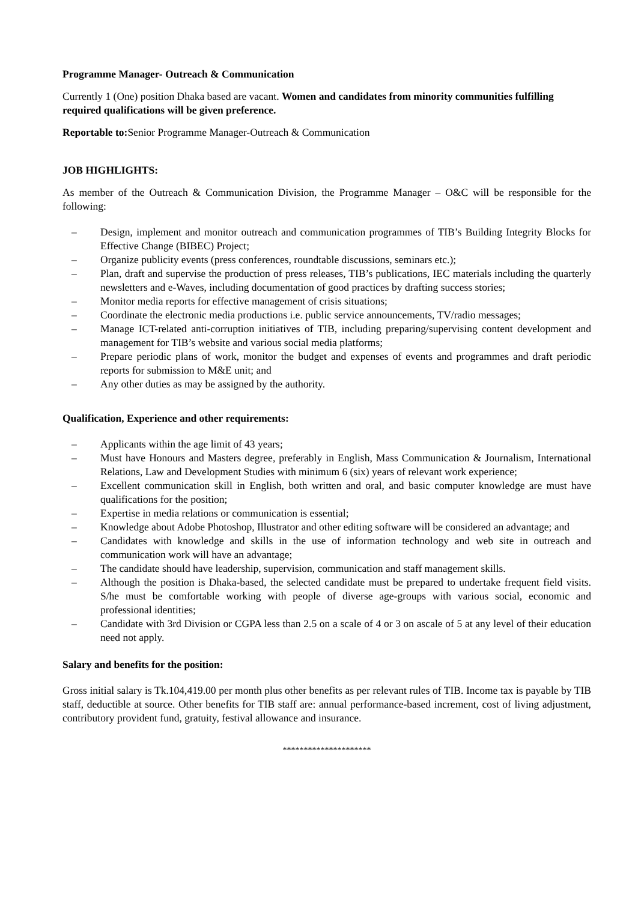Programme Manager- Outreach & Communication
Currently 1 (One) position Dhaka based are vacant. Women and candidates from minority communities fulfilling required qualifications will be given preference.
Reportable to: Senior Programme Manager-Outreach & Communication
JOB HIGHLIGHTS:
As member of the Outreach & Communication Division, the Programme Manager – O&C will be responsible for the following:
– Design, implement and monitor outreach and communication programmes of TIB’s Building Integrity Blocks for Effective Change (BIBEC) Project;
– Organize publicity events (press conferences, roundtable discussions, seminars etc.);
– Plan, draft and supervise the production of press releases, TIB’s publications, IEC materials including the quarterly newsletters and e-Waves, including documentation of good practices by drafting success stories;
– Monitor media reports for effective management of crisis situations;
– Coordinate the electronic media productions i.e. public service announcements, TV/radio messages;
– Manage ICT-related anti-corruption initiatives of TIB, including preparing/supervising content development and management for TIB’s website and various social media platforms;
– Prepare periodic plans of work, monitor the budget and expenses of events and programmes and draft periodic reports for submission to M&E unit; and
– Any other duties as may be assigned by the authority.
Qualification, Experience and other requirements:
– Applicants within the age limit of 43 years;
– Must have Honours and Masters degree, preferably in English, Mass Communication & Journalism, International Relations, Law and Development Studies with minimum 6 (six) years of relevant work experience;
– Excellent communication skill in English, both written and oral, and basic computer knowledge are must have qualifications for the position;
– Expertise in media relations or communication is essential;
– Knowledge about Adobe Photoshop, Illustrator and other editing software will be considered an advantage; and
– Candidates with knowledge and skills in the use of information technology and web site in outreach and communication work will have an advantage;
– The candidate should have leadership, supervision, communication and staff management skills.
– Although the position is Dhaka-based, the selected candidate must be prepared to undertake frequent field visits. S/he must be comfortable working with people of diverse age-groups with various social, economic and professional identities;
– Candidate with 3rd Division or CGPA less than 2.5 on a scale of 4 or 3 on ascale of 5 at any level of their education need not apply.
Salary and benefits for the position:
Gross initial salary is Tk.104,419.00 per month plus other benefits as per relevant rules of TIB. Income tax is payable by TIB staff, deductible at source. Other benefits for TIB staff are: annual performance-based increment, cost of living adjustment, contributory provident fund, gratuity, festival allowance and insurance.
*********************